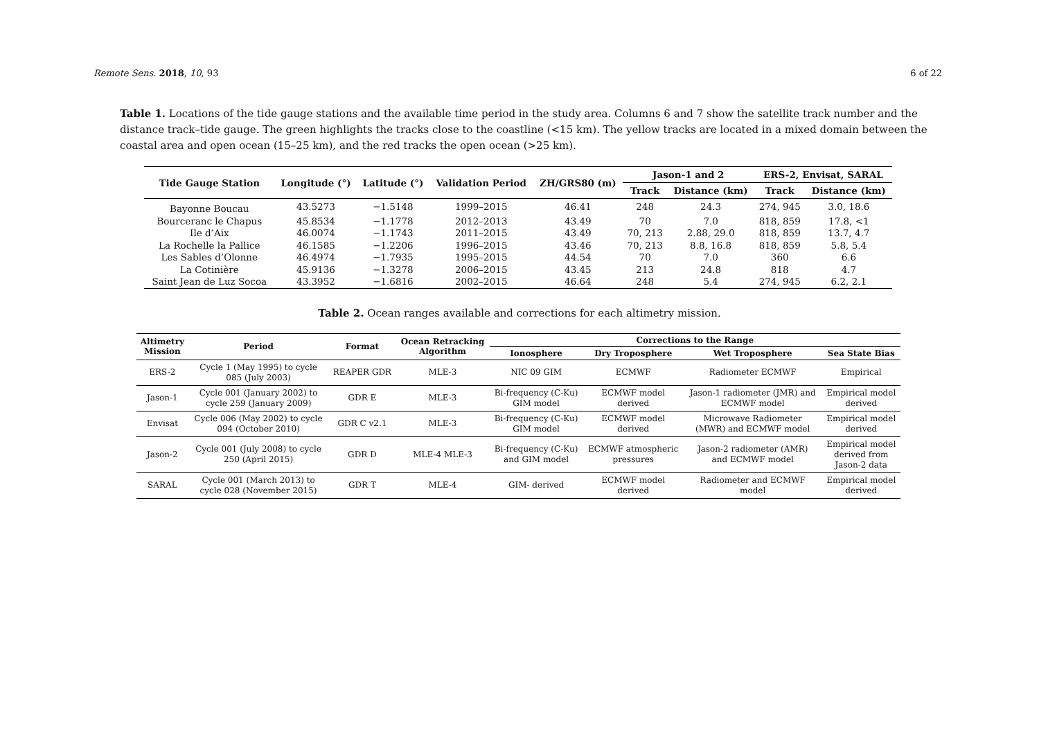Remote Sens. 2018, 10, 93 6 of 22
Table 1. Locations of the tide gauge stations and the available time period in the study area. Columns 6 and 7 show the satellite track number and the distance track–tide gauge. The green highlights the tracks close to the coastline (<15 km). The yellow tracks are located in a mixed domain between the coastal area and open ocean (15–25 km), and the red tracks the open ocean (>25 km).
| Tide Gauge Station | Longitude (°) | Latitude (°) | Validation Period | ZH/GRS80 (m) | Jason-1 and 2 | | ERS-2, Envisat, SARAL | |
| --- | --- | --- | --- | --- | --- | --- | --- | --- |
| | | | | | Track | Distance (km) | Track | Distance (km) |
| Bayonne Boucau | 43.5273 | −1.5148 | 1999–2015 | 46.41 | 248 | 24.3 | 274, 945 | 3.0, 18.6 |
| Bourceranc le Chapus | 45.8534 | −1.1778 | 2012–2013 | 43.49 | 70 | 7.0 | 818, 859 | 17.8, <1 |
| Ile d’Aix | 46.0074 | −1.1743 | 2011–2015 | 43.49 | 70, 213 | 2.88, 29.0 | 818, 859 | 13.7, 4.7 |
| La Rochelle la Pallice | 46.1585 | −1.2206 | 1996–2015 | 43.46 | 70, 213 | 8.8, 16.8 | 818, 859 | 5.8, 5.4 |
| Les Sables d’Olonne | 46.4974 | −1.7935 | 1995–2015 | 44.54 | 70 | 7.0 | 360 | 6.6 |
| La Cotinière | 45.9136 | −1.3278 | 2006–2015 | 43.45 | 213 | 24.8 | 818 | 4.7 |
| Saint Jean de Luz Socoa | 43.3952 | −1.6816 | 2002–2015 | 46.64 | 248 | 5.4 | 274, 945 | 6.2, 2.1 |
Table 2. Ocean ranges available and corrections for each altimetry mission.
| Altimetry Mission | Period | Format | Ocean Retracking Algorithm | Corrections to the Range | | | |
| --- | --- | --- | --- | --- | --- | --- | --- |
| | | | | Ionosphere | Dry Troposphere | Wet Troposphere | Sea State Bias |
| ERS-2 | Cycle 1 (May 1995) to cycle 085 (July 2003) | REAPER GDR | MLE-3 | NIC 09 GIM | ECMWF | Radiometer ECMWF | Empirical |
| Jason-1 | Cycle 001 (January 2002) to cycle 259 (January 2009) | GDR E | MLE-3 | Bi-frequency (C-Ku) GIM model | ECMWF model derived | Jason-1 radiometer (JMR) and ECMWF model | Empirical model derived |
| Envisat | Cycle 006 (May 2002) to cycle 094 (October 2010) | GDR C v2.1 | MLE-3 | Bi-frequency (C-Ku) GIM model | ECMWF model derived | Microwave Radiometer (MWR) and ECMWF model | Empirical model derived |
| Jason-2 | Cycle 001 (July 2008) to cycle 250 (April 2015) | GDR D | MLE-4 MLE-3 | Bi-frequency (C-Ku) and GIM model | ECMWF atmospheric pressures | Jason-2 radiometer (AMR) and ECMWF model | Empirical model derived from Jason-2 data |
| SARAL | Cycle 001 (March 2013) to cycle 028 (November 2015) | GDR T | MLE-4 | GIM- derived | ECMWF model derived | Radiometer and ECMWF model | Empirical model derived |